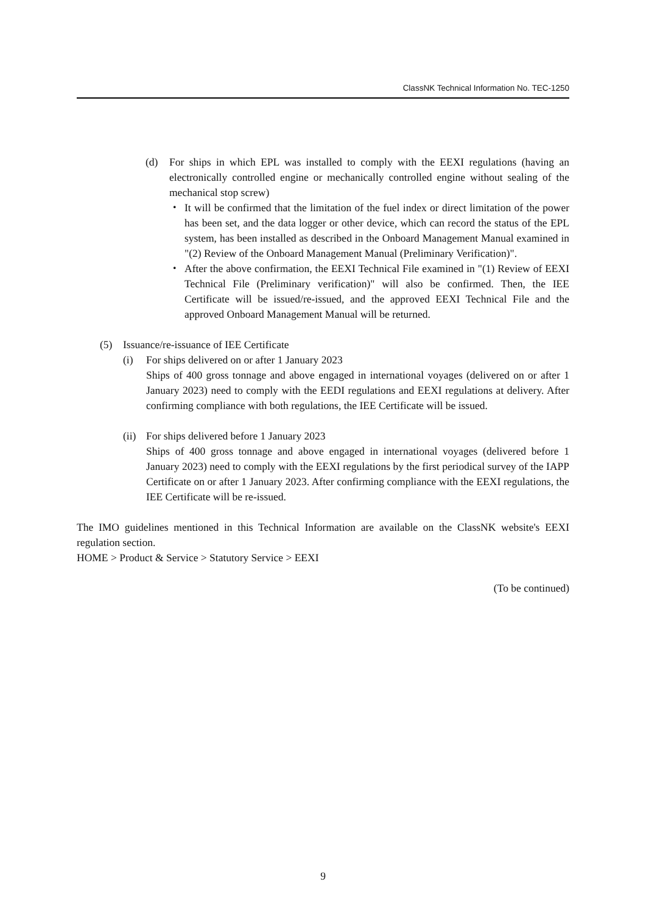ClassNK Technical Information No. TEC-1250
(d) For ships in which EPL was installed to comply with the EEXI regulations (having an electronically controlled engine or mechanically controlled engine without sealing of the mechanical stop screw)
・ It will be confirmed that the limitation of the fuel index or direct limitation of the power has been set, and the data logger or other device, which can record the status of the EPL system, has been installed as described in the Onboard Management Manual examined in "(2) Review of the Onboard Management Manual (Preliminary Verification)".
・ After the above confirmation, the EEXI Technical File examined in "(1) Review of EEXI Technical File (Preliminary verification)" will also be confirmed. Then, the IEE Certificate will be issued/re-issued, and the approved EEXI Technical File and the approved Onboard Management Manual will be returned.
(5) Issuance/re-issuance of IEE Certificate
(i) For ships delivered on or after 1 January 2023
Ships of 400 gross tonnage and above engaged in international voyages (delivered on or after 1 January 2023) need to comply with the EEDI regulations and EEXI regulations at delivery. After confirming compliance with both regulations, the IEE Certificate will be issued.
(ii) For ships delivered before 1 January 2023
Ships of 400 gross tonnage and above engaged in international voyages (delivered before 1 January 2023) need to comply with the EEXI regulations by the first periodical survey of the IAPP Certificate on or after 1 January 2023. After confirming compliance with the EEXI regulations, the IEE Certificate will be re-issued.
The IMO guidelines mentioned in this Technical Information are available on the ClassNK website's EEXI regulation section.
HOME > Product & Service > Statutory Service > EEXI
(To be continued)
9